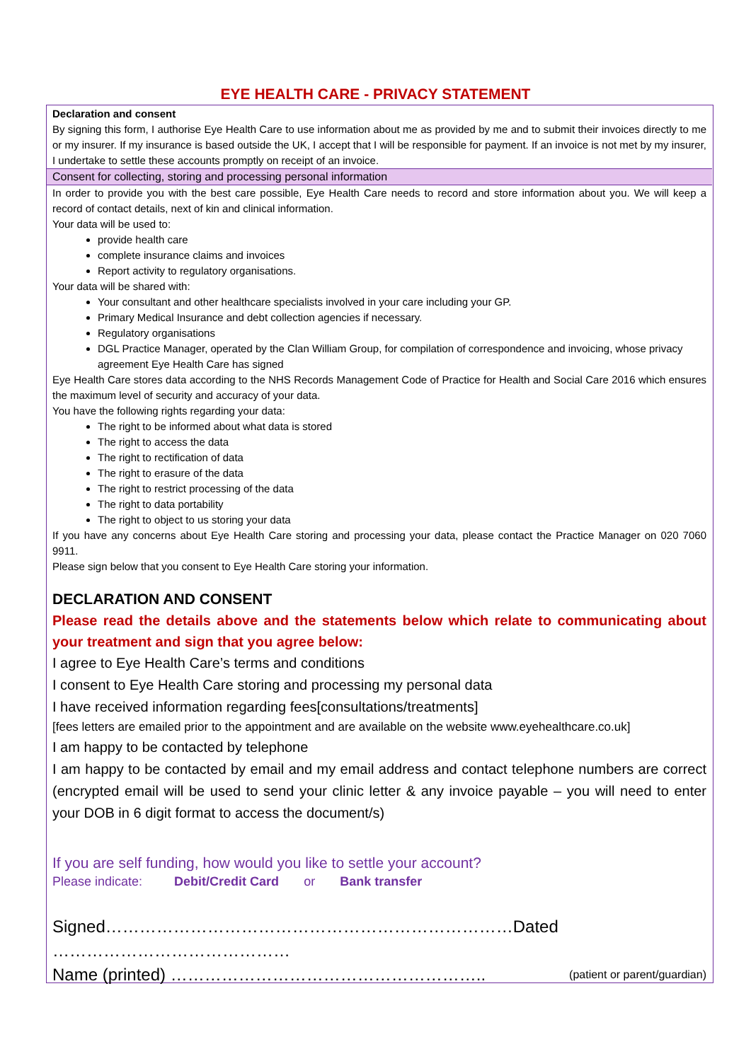EYE HEALTH CARE - PRIVACY STATEMENT
Declaration and consent
By signing this form, I authorise Eye Health Care to use information about me as provided by me and to submit their invoices directly to me or my insurer. If my insurance is based outside the UK, I accept that I will be responsible for payment. If an invoice is not met by my insurer, I undertake to settle these accounts promptly on receipt of an invoice.
Consent for collecting, storing and processing personal information
In order to provide you with the best care possible, Eye Health Care needs to record and store information about you. We will keep a record of contact details, next of kin and clinical information.
Your data will be used to:
provide health care
complete insurance claims and invoices
Report activity to regulatory organisations.
Your data will be shared with:
Your consultant and other healthcare specialists involved in your care including your GP.
Primary Medical Insurance and debt collection agencies if necessary.
Regulatory organisations
DGL Practice Manager, operated by the Clan William Group, for compilation of correspondence and invoicing, whose privacy agreement Eye Health Care has signed
Eye Health Care stores data according to the NHS Records Management Code of Practice for Health and Social Care 2016 which ensures the maximum level of security and accuracy of your data.
You have the following rights regarding your data:
The right to be informed about what data is stored
The right to access the data
The right to rectification of data
The right to erasure of the data
The right to restrict processing of the data
The right to data portability
The right to object to us storing your data
If you have any concerns about Eye Health Care storing and processing your data, please contact the Practice Manager on 020 7060 9911.
Please sign below that you consent to Eye Health Care storing your information.
DECLARATION AND CONSENT
Please read the details above and the statements below which relate to communicating about your treatment and sign that you agree below:
I agree to Eye Health Care’s terms and conditions
I consent to Eye Health Care storing and processing my personal data
I have received information regarding fees[consultations/treatments]
[fees letters are emailed prior to the appointment and are available on the website www.eyehealthcare.co.uk]
I am happy to be contacted by telephone
I am happy to be contacted by email and my email address and contact telephone numbers are correct (encrypted email will be used to send your clinic letter & any invoice payable – you will need to enter your DOB in 6 digit format to access the document/s)
If you are self funding, how would you like to settle your account?
Please indicate: Debit/Credit Card or Bank transfer
Signed………………………………………………………………Dated ……………………………………
Name (printed) ……………………………………………….. (patient or parent/guardian)